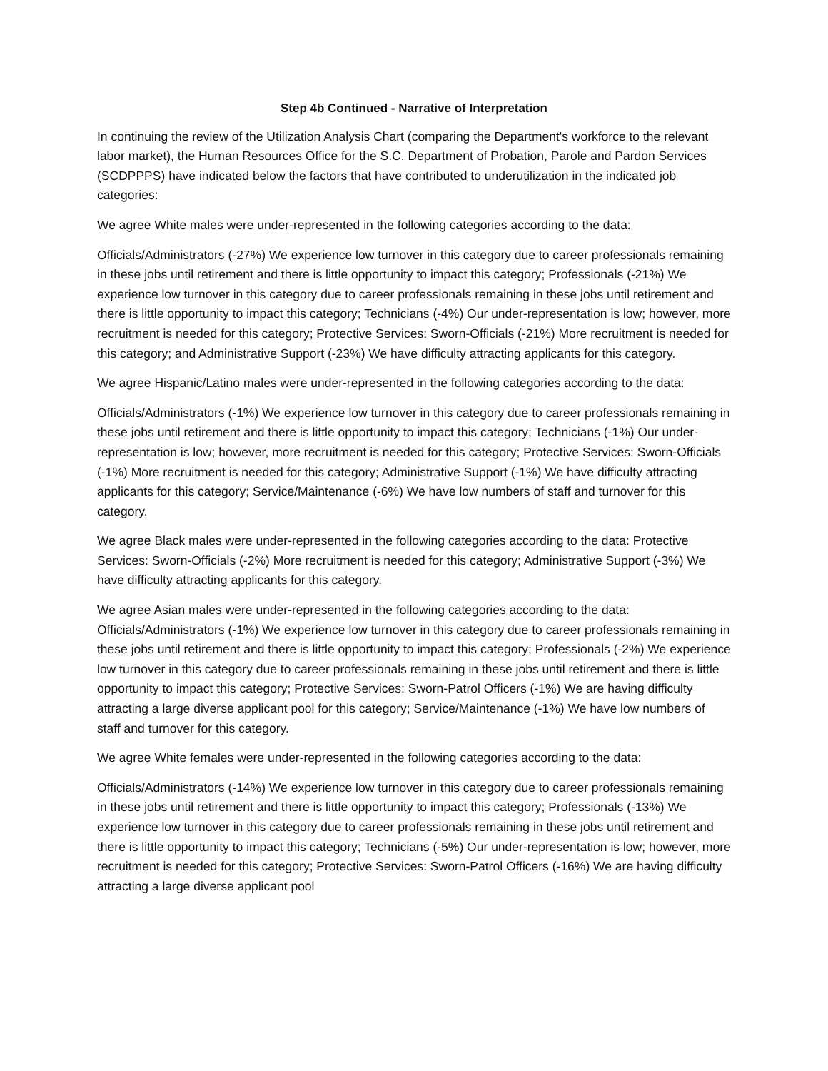Step 4b Continued - Narrative of Interpretation
In continuing the review of the Utilization Analysis Chart (comparing the Department's workforce to the relevant labor market), the Human Resources Office for the S.C. Department of Probation, Parole and Pardon Services (SCDPPPS) have indicated below the factors that have contributed to underutilization in the indicated job categories:
We agree White males were under-represented in the following categories according to the data:
Officials/Administrators (-27%) We experience low turnover in this category due to career professionals remaining in these jobs until retirement and there is little opportunity to impact this category; Professionals (-21%) We experience low turnover in this category due to career professionals remaining in these jobs until retirement and there is little opportunity to impact this category; Technicians (-4%) Our under-representation is low; however, more recruitment is needed for this category; Protective Services: Sworn-Officials (-21%) More recruitment is needed for this category; and Administrative Support (-23%) We have difficulty attracting applicants for this category.
We agree Hispanic/Latino males were under-represented in the following categories according to the data:
Officials/Administrators (-1%) We experience low turnover in this category due to career professionals remaining in these jobs until retirement and there is little opportunity to impact this category; Technicians (-1%) Our under-representation is low; however, more recruitment is needed for this category; Protective Services: Sworn-Officials (-1%) More recruitment is needed for this category; Administrative Support (-1%) We have difficulty attracting applicants for this category; Service/Maintenance (-6%) We have low numbers of staff and turnover for this category.
We agree Black males were under-represented in the following categories according to the data: Protective Services: Sworn-Officials (-2%) More recruitment is needed for this category; Administrative Support (-3%) We have difficulty attracting applicants for this category.
We agree Asian males were under-represented in the following categories according to the data: Officials/Administrators (-1%) We experience low turnover in this category due to career professionals remaining in these jobs until retirement and there is little opportunity to impact this category; Professionals (-2%) We experience low turnover in this category due to career professionals remaining in these jobs until retirement and there is little opportunity to impact this category; Protective Services: Sworn-Patrol Officers (-1%) We are having difficulty attracting a large diverse applicant pool for this category; Service/Maintenance (-1%) We have low numbers of staff and turnover for this category.
We agree White females were under-represented in the following categories according to the data:
Officials/Administrators (-14%) We experience low turnover in this category due to career professionals remaining in these jobs until retirement and there is little opportunity to impact this category; Professionals (-13%) We experience low turnover in this category due to career professionals remaining in these jobs until retirement and there is little opportunity to impact this category; Technicians (-5%) Our under-representation is low; however, more recruitment is needed for this category; Protective Services: Sworn-Patrol Officers (-16%) We are having difficulty attracting a large diverse applicant pool